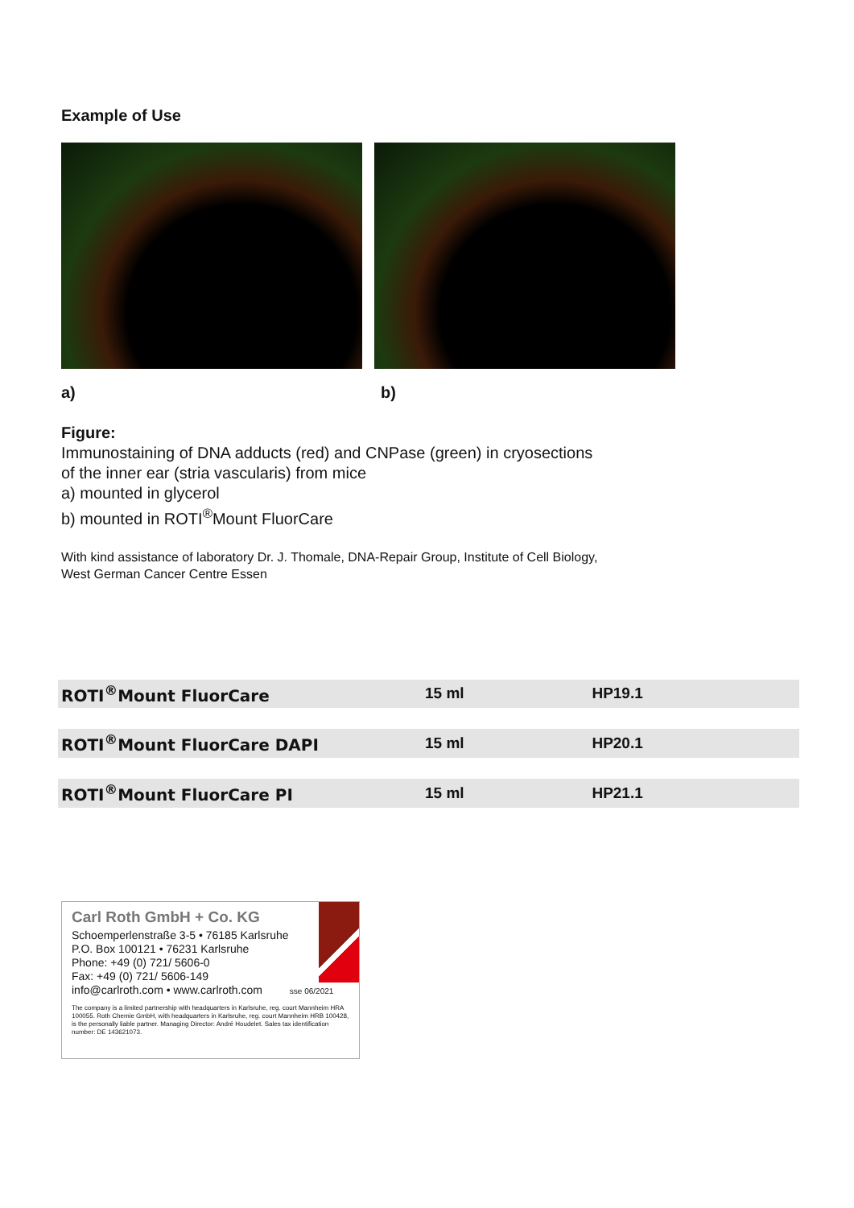Example of Use
a) b)
Figure:
Immunostaining of DNA adducts (red) and CNPase (green) in cryosections
of the inner ear (stria vascularis) from mice
a) mounted in glycerol
b) mounted in ROTI<sup>®</sup>Mount FluorCare
With kind assistance of laboratory Dr. J. Thomale, DNA-Repair Group, Institute of Cell Biology,
West German Cancer Centre Essen
| ROTI<sup>®</sup>Mount FluorCare | 15 ml | HP19.1 |
| ROTI<sup>®</sup>Mount FluorCare DAPI | 15 ml | HP20.1 |
| ROTI<sup>®</sup>Mount FluorCare PI | 15 ml | HP21.1 |
Carl Roth GmbH + Co. KG
Schoemperlenstraße 3-5 • 76185 Karlsruhe
P.O. Box 100121 • 76231 Karlsruhe
Phone: +49 (0) 721/ 5606-0
Fax: +49 (0) 721/ 5606-149
info@carlroth.com • www.carlroth.com sse 06/2021
The company is a limited partnership with headquarters in Karlsruhe, reg. court Mannheim HRA 100055. Roth Chemie GmbH, with headquarters in Karlsruhe, reg. court Mannheim HRB 100428, is the personally liable partner. Managing Director: André Houdelet. Sales tax identification number: DE 143621073.